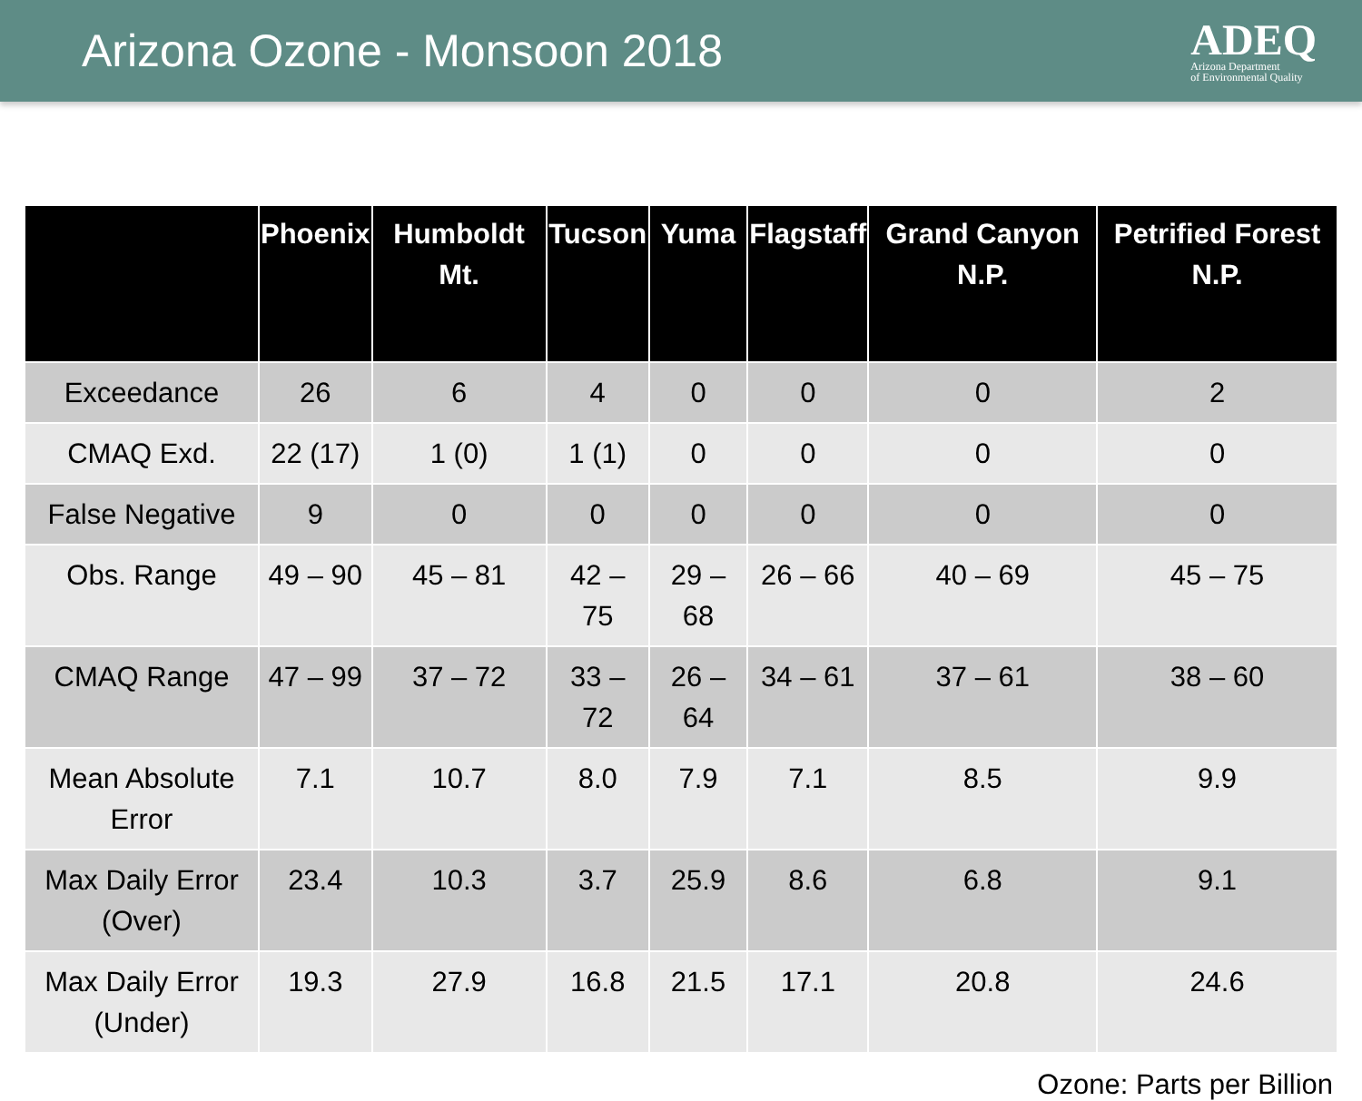Arizona Ozone - Monsoon 2018
ADEQ
Arizona Department
of Environmental Quality
| | Phoenix | Humboldt Mt. | Tucson | Yuma | Flagstaff | Grand Canyon N.P. | Petrified Forest N.P. |
| --- | --- | --- | --- | --- | --- | --- | --- |
| Exceedance | 26 | 6 | 4 | 0 | 0 | 0 | 2 |
| CMAQ Exd. | 22 (17) | 1 (0) | 1 (1) | 0 | 0 | 0 | 0 |
| False Negative | 9 | 0 | 0 | 0 | 0 | 0 | 0 |
| Obs. Range | 49 – 90 | 45 – 81 | 42 – 75 | 29 – 68 | 26 – 66 | 40 – 69 | 45 – 75 |
| CMAQ Range | 47 – 99 | 37 – 72 | 33 – 72 | 26 – 64 | 34 – 61 | 37 – 61 | 38 – 60 |
| Mean Absolute Error | 7.1 | 10.7 | 8.0 | 7.9 | 7.1 | 8.5 | 9.9 |
| Max Daily Error (Over) | 23.4 | 10.3 | 3.7 | 25.9 | 8.6 | 6.8 | 9.1 |
| Max Daily Error (Under) | 19.3 | 27.9 | 16.8 | 21.5 | 17.1 | 20.8 | 24.6 |
Ozone: Parts per Billion